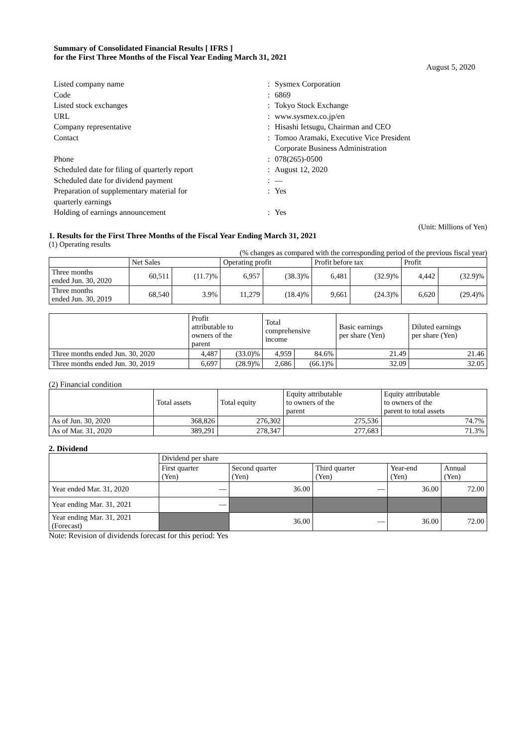Summary of Consolidated Financial Results [ IFRS ]
for the First Three Months of the Fiscal Year Ending March 31, 2021
August 5, 2020
| Listed company name | : | Sysmex Corporation |
| Code | : | 6869 |
| Listed stock exchanges | : | Tokyo Stock Exchange |
| URL | : | www.sysmex.co.jp/en |
| Company representative | : | Hisashi Ietsugu, Chairman and CEO |
| Contact | : | Tomoo Aramaki, Executive Vice President Corporate Business Administration |
| Phone | : | 078(265)-0500 |
| Scheduled date for filing of quarterly report | : | August 12, 2020 |
| Scheduled date for dividend payment | : | — |
| Preparation of supplementary material for quarterly earnings | : | Yes |
| Holding of earnings announcement | : | Yes |
(Unit: Millions of Yen)
1. Results for the First Three Months of the Fiscal Year Ending March 31, 2021
(1) Operating results
(% changes as compared with the corresponding period of the previous fiscal year)
| | Net Sales | | Operating profit | | Profit before tax | | Profit | |
| --- | --- | --- | --- | --- | --- | --- | --- | --- |
| Three months ended Jun. 30, 2020 | 60,511 | (11.7)% | 6,957 | (38.3)% | 6,481 | (32.9)% | 4,442 | (32.9)% |
| Three months ended Jun. 30, 2019 | 68,540 | 3.9% | 11,279 | (18.4)% | 9,661 | (24.3)% | 6,620 | (29.4)% |
| | Profit attributable to owners of the parent | | Total comprehensive income | | Basic earnings per share (Yen) | Diluted earnings per share (Yen) |
| --- | --- | --- | --- | --- | --- | --- |
| Three months ended Jun. 30, 2020 | 4,487 | (33.0)% | 4,959 | 84.6% | 21.49 | 21.46 |
| Three months ended Jun. 30, 2019 | 6,697 | (28.9)% | 2,686 | (66.1)% | 32.09 | 32.05 |
(2) Financial condition
| | Total assets | Total equity | Equity attributable to owners of the parent | Equity attributable to owners of the parent to total assets |
| --- | --- | --- | --- | --- |
| As of Jun. 30, 2020 | 368,826 | 276,302 | 275,536 | 74.7% |
| As of Mar. 31, 2020 | 389,291 | 278,347 | 277,683 | 71.3% |
2. Dividend
| | Dividend per share | | | | |
| --- | --- | --- | --- | --- | --- |
| | First quarter (Yen) | Second quarter (Yen) | Third quarter (Yen) | Year-end (Yen) | Annual (Yen) |
| Year ended Mar. 31, 2020 | — | 36.00 | — | 36.00 | 72.00 |
| Year ending Mar. 31, 2021 | — | | | | |
| Year ending Mar. 31, 2021 (Forecast) | | 36.00 | — | 36.00 | 72.00 |
Note: Revision of dividends forecast for this period: Yes